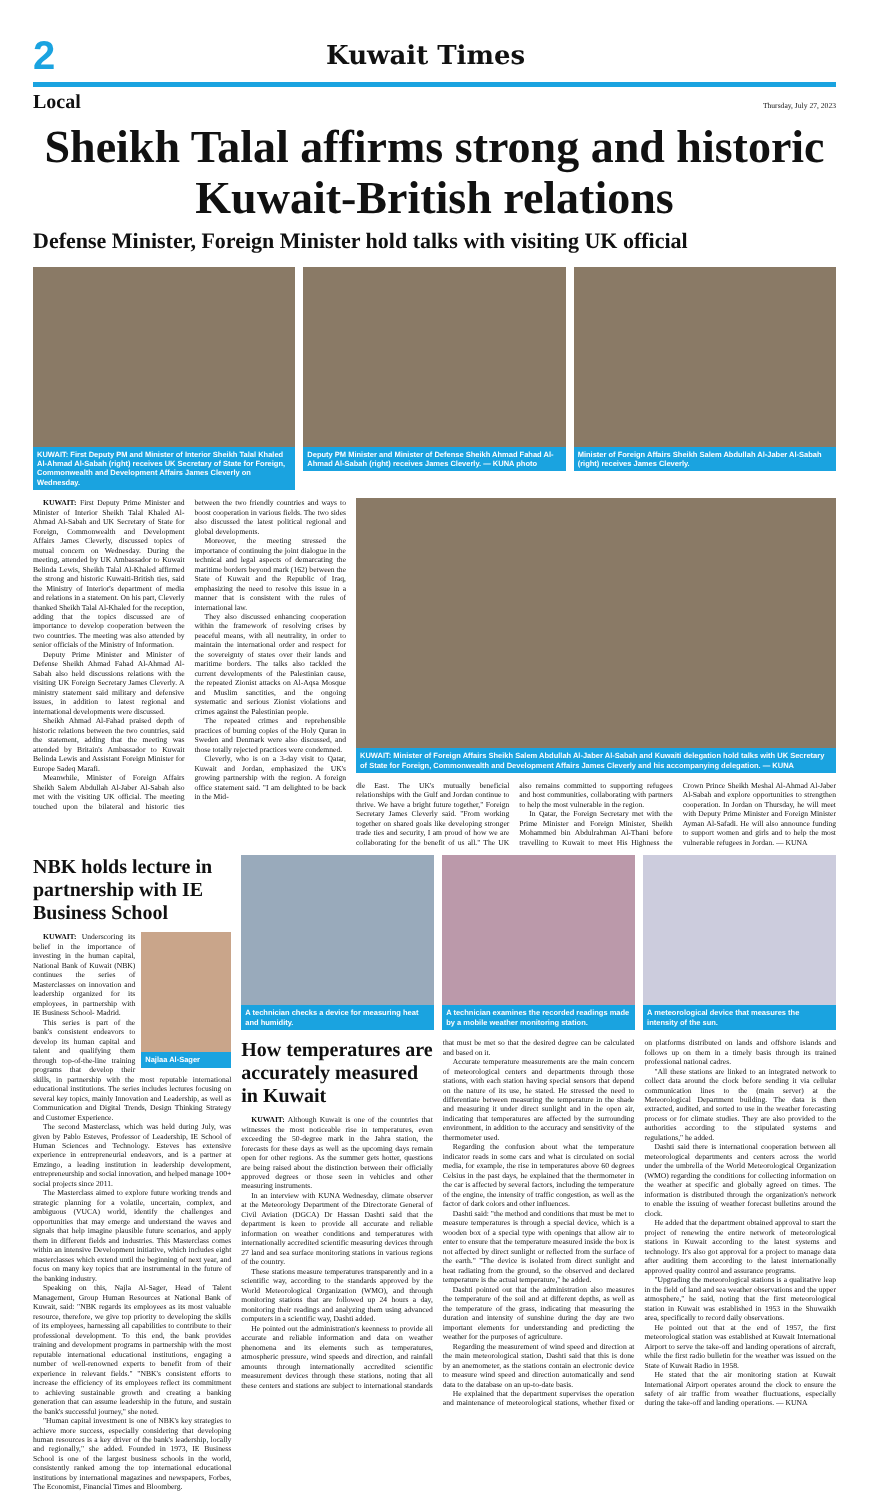2 Kuwait Times
Local Thursday, July 27, 2023
Sheikh Talal affirms strong and historic Kuwait-British relations
Defense Minister, Foreign Minister hold talks with visiting UK official
KUWAIT: First Deputy PM and Minister of Interior Sheikh Talal Khaled Al-Ahmad Al-Sabah (right) receives UK Secretary of State for Foreign, Commonwealth and Development Affairs James Cleverly on Wednesday.
Deputy PM Minister and Minister of Defense Sheikh Ahmad Fahad Al-Ahmad Al-Sabah (right) receives James Cleverly. — KUNA photo
Minister of Foreign Affairs Sheikh Salem Abdullah Al-Jaber Al-Sabah (right) receives James Cleverly.
KUWAIT: First Deputy Prime Minister and Minister of Interior Sheikh Talal Khaled Al-Ahmad Al-Sabah and UK Secretary of State for Foreign, Commonwealth and Development Affairs James Cleverly, discussed topics of mutual concern on Wednesday. During the meeting, attended by UK Ambassador to Kuwait Belinda Lewis, Sheikh Talal Al-Khaled affirmed the strong and historic Kuwaiti-British ties, said the Ministry of Interior's department of media and relations in a statement. On his part, Cleverly thanked Sheikh Talal Al-Khaled for the reception, adding that the topics discussed are of importance to develop cooperation between the two countries. The meeting was also attended by senior officials of the Ministry of Information.
Deputy Prime Minister and Minister of Defense Sheikh Ahmad Fahad Al-Ahmad Al-Sabah also held discussions relations with the visiting UK Foreign Secretary James Cleverly. A ministry statement said military and defensive issues, in addition to latest regional and international developments were discussed.
Sheikh Ahmad Al-Fahad praised depth of historic relations between the two countries, said the statement, adding that the meeting was attended by Britain's Ambassador to Kuwait Belinda Lewis and Assistant Foreign Minister for Europe Sadeq Marafi.
Meanwhile, Minister of Foreign Affairs Sheikh Salem Abdullah Al-Jaber Al-Sabah also met with the visiting UK official. The meeting touched upon the bilateral and historic ties between the two friendly countries and ways to boost cooperation in various fields. The two sides also discussed the latest political regional and global developments.
Moreover, the meeting stressed the importance of continuing the joint dialogue in the technical and legal aspects of demarcating the maritime borders beyond mark (162) between the State of Kuwait and the Republic of Iraq, emphasizing the need to resolve this issue in a manner that is consistent with the rules of international law.
They also discussed enhancing cooperation within the framework of resolving crises by peaceful means, with all neutrality, in order to maintain the international order and respect for the sovereignty of states over their lands and maritime borders. The talks also tackled the current developments of the Palestinian cause, the repeated Zionist attacks on Al-Aqsa Mosque and Muslim sanctities, and the ongoing systematic and serious Zionist violations and crimes against the Palestinian people.
The repeated crimes and reprehensible practices of burning copies of the Holy Quran in Sweden and Denmark were also discussed, and those totally rejected practices were condemned.
Cleverly, who is on a 3-day visit to Qatar, Kuwait and Jordan, emphasized the UK's growing partnership with the region. A foreign office statement said. "I am delighted to be back in the Mid-
KUWAIT: Minister of Foreign Affairs Sheikh Salem Abdullah Al-Jaber Al-Sabah and Kuwaiti delegation hold talks with UK Secretary of State for Foreign, Commonwealth and Development Affairs James Cleverly and his accompanying delegation. — KUNA
dle East. The UK's mutually beneficial relationships with the Gulf and Jordan continue to thrive. We have a bright future together," Foreign Secretary James Cleverly said. "From working together on shared goals like developing stronger trade ties and security, I am proud of how we are collaborating for the benefit of us all." The UK also remains committed to supporting refugees and host communities, collaborating with partners to help the most vulnerable in the region.
In Qatar, the Foreign Secretary met with the Prime Minister and Foreign Minister, Sheikh Mohammed bin Abdulrahman Al-Thani before travelling to Kuwait to meet His Highness the Crown Prince Sheikh Meshal Al-Ahmad Al-Jaber Al-Sabah and explore opportunities to strengthen cooperation. In Jordan on Thursday, he will meet with Deputy Prime Minister and Foreign Minister Ayman Al-Safadi. He will also announce funding to support women and girls and to help the most vulnerable refugees in Jordan. — KUNA
NBK holds lecture in partnership with IE Business School
Najlaa Al-Sager
KUWAIT: Underscoring its belief in the importance of investing in the human capital, National Bank of Kuwait (NBK) continues the series of Masterclasses on innovation and leadership organized for its employees, in partnership with IE Business School- Madrid.
This series is part of the bank's consistent endeavors to develop its human capital and talent and qualifying them through top-of-the-line training programs that develop their skills, in partnership with the most reputable international educational institutions. The series includes lectures focusing on several key topics, mainly Innovation and Leadership, as well as Communication and Digital Trends, Design Thinking Strategy and Customer Experience.
The second Masterclass, which was held during July, was given by Pablo Esteves, Professor of Leadership, IE School of Human Sciences and Technology. Esteves has extensive experience in entrepreneurial endeavors, and is a partner at Emzingo, a leading institution in leadership development, entrepreneurship and social innovation, and helped manage 100+ social projects since 2011.
The Masterclass aimed to explore future working trends and strategic planning for a volatile, uncertain, complex, and ambiguous (VUCA) world, identify the challenges and opportunities that may emerge and understand the waves and signals that help imagine plausible future scenarios, and apply them in different fields and industries. This Masterclass comes within an intensive Development initiative, which includes eight masterclasses which extend until the beginning of next year, and focus on many key topics that are instrumental in the future of the banking industry.
Speaking on this, Najla Al-Sager, Head of Talent Management, Group Human Resources at National Bank of Kuwait, said: "NBK regards its employees as its most valuable resource, therefore, we give top priority to developing the skills of its employees, harnessing all capabilities to contribute to their professional development. To this end, the bank provides training and development programs in partnership with the most reputable international educational institutions, engaging a number of well-renowned experts to benefit from of their experience in relevant fields." "NBK's consistent efforts to increase the efficiency of its employees reflect its commitment to achieving sustainable growth and creating a banking generation that can assume leadership in the future, and sustain the bank's successful journey," she noted.
"Human capital investment is one of NBK's key strategies to achieve more success, especially considering that developing human resources is a key driver of the bank's leadership, locally and regionally," she added. Founded in 1973, IE Business School is one of the largest business schools in the world, consistently ranked among the top international educational institutions by international magazines and newspapers, Forbes, The Economist, Financial Times and Bloomberg.
A technician checks a device for measuring heat and humidity.
A technician examines the recorded readings made by a mobile weather monitoring station.
A meteorological device that measures the intensity of the sun.
How temperatures are accurately measured in Kuwait
KUWAIT: Although Kuwait is one of the countries that witnesses the most noticeable rise in temperatures, even exceeding the 50-degree mark in the Jahra station, the forecasts for these days as well as the upcoming days remain open for other regions. As the summer gets hotter, questions are being raised about the distinction between their officially approved degrees or those seen in vehicles and other measuring instruments.
In an interview with KUNA Wednesday, climate observer at the Meteorology Department of the Directorate General of Civil Aviation (DGCA) Dr Hassan Dashti said that the department is keen to provide all accurate and reliable information on weather conditions and temperatures with internationally accredited scientific measuring devices through 27 land and sea surface monitoring stations in various regions of the country.
These stations measure temperatures transparently and in a scientific way, according to the standards approved by the World Meteorological Organization (WMO), and through monitoring stations that are followed up 24 hours a day, monitoring their readings and analyzing them using advanced computers in a scientific way, Dashti added.
He pointed out the administration's keenness to provide all accurate and reliable information and data on weather phenomena and its elements such as temperatures, atmospheric pressure, wind speeds and direction, and rainfall amounts through internationally accredited scientific measurement devices through these stations, noting that all these centers and stations are subject to international standards that must be met so that the desired degree can be calculated and based on it.
Accurate temperature measurements are the main concern of meteorological centers and departments through those stations, with each station having special sensors that depend on the nature of its use, he stated. He stressed the need to differentiate between measuring the temperature in the shade and measuring it under direct sunlight and in the open air, indicating that temperatures are affected by the surrounding environment, in addition to the accuracy and sensitivity of the thermometer used.
Regarding the confusion about what the temperature indicator reads in some cars and what is circulated on social media, for example, the rise in temperatures above 60 degrees Celsius in the past days, he explained that the thermometer in the car is affected by several factors, including the temperature of the engine, the intensity of traffic congestion, as well as the factor of dark colors and other influences.
Dashti said: "the method and conditions that must be met to measure temperatures is through a special device, which is a wooden box of a special type with openings that allow air to enter to ensure that the temperature measured inside the box is not affected by direct sunlight or reflected from the surface of the earth." "The device is isolated from direct sunlight and heat radiating from the ground, so the observed and declared temperature is the actual temperature," he added.
Dashti pointed out that the administration also measures the temperature of the soil and at different depths, as well as the temperature of the grass, indicating that measuring the duration and intensity of sunshine during the day are two important elements for understanding and predicting the weather for the purposes of agriculture.
Regarding the measurement of wind speed and direction at the main meteorological station, Dashti said that this is done by an anemometer, as the stations contain an electronic device to measure wind speed and direction automatically and send data to the database on an up-to-date basis.
He explained that the department supervises the operation and maintenance of meteorological stations, whether fixed or on platforms distributed on lands and offshore islands and follows up on them in a timely basis through its trained professional national cadres.
"All these stations are linked to an integrated network to collect data around the clock before sending it via cellular communication lines to the (main server) at the Meteorological Department building. The data is then extracted, audited, and sorted to use in the weather forecasting process or for climate studies. They are also provided to the authorities according to the stipulated systems and regulations," he added.
Dashti said there is international cooperation between all meteorological departments and centers across the world under the umbrella of the World Meteorological Organization (WMO) regarding the conditions for collecting information on the weather at specific and globally agreed on times. The information is distributed through the organization's network to enable the issuing of weather forecast bulletins around the clock.
He added that the department obtained approval to start the project of renewing the entire network of meteorological stations in Kuwait according to the latest systems and technology. It's also got approval for a project to manage data after auditing them according to the latest internationally approved quality control and assurance programs.
"Upgrading the meteorological stations is a qualitative leap in the field of land and sea weather observations and the upper atmosphere," he said, noting that the first meteorological station in Kuwait was established in 1953 in the Shuwaikh area, specifically to record daily observations.
He pointed out that at the end of 1957, the first meteorological station was established at Kuwait International Airport to serve the take-off and landing operations of aircraft, while the first radio bulletin for the weather was issued on the State of Kuwait Radio in 1958.
He stated that the air monitoring station at Kuwait International Airport operates around the clock to ensure the safety of air traffic from weather fluctuations, especially during the take-off and landing operations. — KUNA